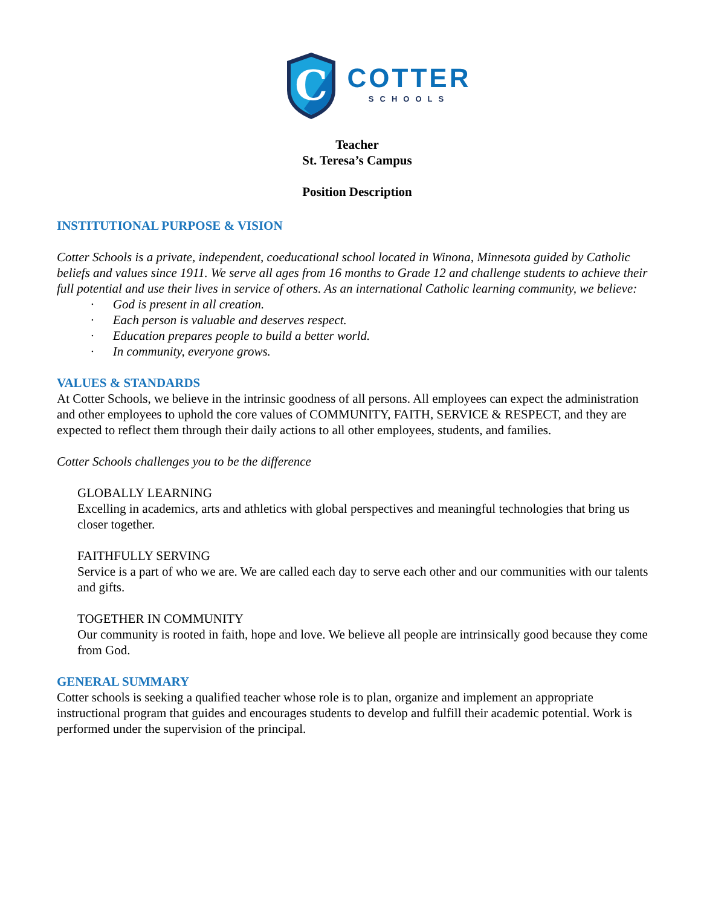C
COTTER
SCHOOLS
Teacher
St. Teresa’s Campus
Position Description
INSTITUTIONAL PURPOSE & VISION
Cotter Schools is a private, independent, coeducational school located in Winona, Minnesota guided by Catholic beliefs and values since 1911. We serve all ages from 16 months to Grade 12 and challenge students to achieve their full potential and use their lives in service of others. As an international Catholic learning community, we believe:
· God is present in all creation.
· Each person is valuable and deserves respect.
· Education prepares people to build a better world.
· In community, everyone grows.
VALUES & STANDARDS
At Cotter Schools, we believe in the intrinsic goodness of all persons. All employees can expect the administration and other employees to uphold the core values of COMMUNITY, FAITH, SERVICE & RESPECT, and they are expected to reflect them through their daily actions to all other employees, students, and families.
Cotter Schools challenges you to be the difference
GLOBALLY LEARNING
Excelling in academics, arts and athletics with global perspectives and meaningful technologies that bring us closer together.
FAITHFULLY SERVING
Service is a part of who we are. We are called each day to serve each other and our communities with our talents and gifts.
TOGETHER IN COMMUNITY
Our community is rooted in faith, hope and love. We believe all people are intrinsically good because they come from God.
GENERAL SUMMARY
Cotter schools is seeking a qualified teacher whose role is to plan, organize and implement an appropriate instructional program that guides and encourages students to develop and fulfill their academic potential. Work is performed under the supervision of the principal.